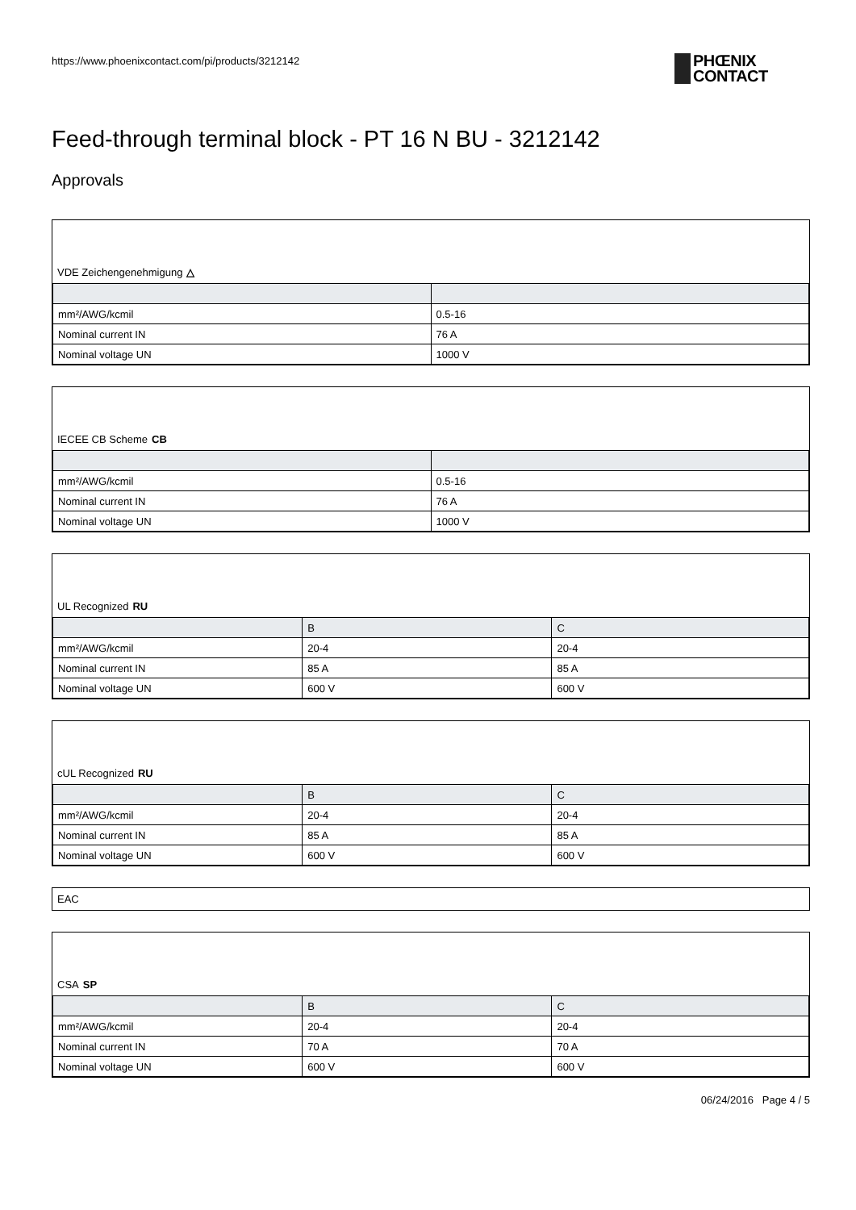https://www.phoenixcontact.com/pi/products/3212142
PHŒNIX
CONTACT
Feed-through terminal block - PT 16 N BU - 3212142
Approvals
VDE Zeichengenehmigung △
| mm²/AWG/kcmil | 0.5-16 |
| Nominal current IN | 76 A |
| Nominal voltage UN | 1000 V |
IECEE CB Scheme CB
| mm²/AWG/kcmil | 0.5-16 |
| Nominal current IN | 76 A |
| Nominal voltage UN | 1000 V |
UL Recognized RU
| | B | C |
| --- | --- | --- |
| mm²/AWG/kcmil | 20-4 | 20-4 |
| Nominal current IN | 85 A | 85 A |
| Nominal voltage UN | 600 V | 600 V |
cUL Recognized RU
| | B | C |
| --- | --- | --- |
| mm²/AWG/kcmil | 20-4 | 20-4 |
| Nominal current IN | 85 A | 85 A |
| Nominal voltage UN | 600 V | 600 V |
EAC
CSA SP
| | B | C |
| --- | --- | --- |
| mm²/AWG/kcmil | 20-4 | 20-4 |
| Nominal current IN | 70 A | 70 A |
| Nominal voltage UN | 600 V | 600 V |
06/24/2016 Page 4 / 5